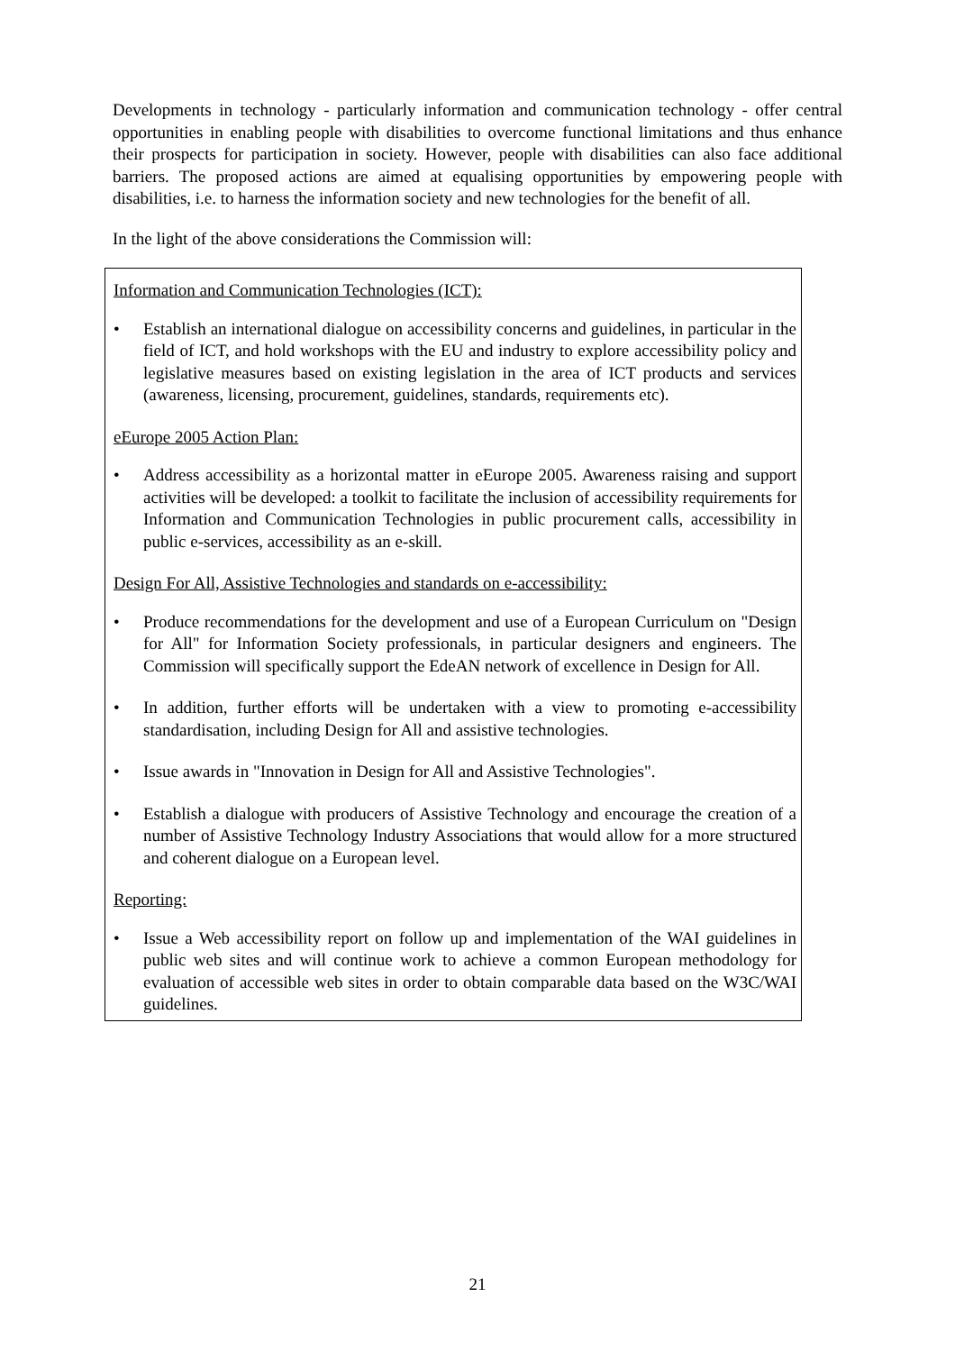Developments in technology - particularly information and communication technology - offer central opportunities in enabling people with disabilities to overcome functional limitations and thus enhance their prospects for participation in society. However, people with disabilities can also face additional barriers. The proposed actions are aimed at equalising opportunities by empowering people with disabilities, i.e. to harness the information society and new technologies for the benefit of all.
In the light of the above considerations the Commission will:
Information and Communication Technologies (ICT):
• Establish an international dialogue on accessibility concerns and guidelines, in particular in the field of ICT, and hold workshops with the EU and industry to explore accessibility policy and legislative measures based on existing legislation in the area of ICT products and services (awareness, licensing, procurement, guidelines, standards, requirements etc).
eEurope 2005 Action Plan:
• Address accessibility as a horizontal matter in eEurope 2005. Awareness raising and support activities will be developed: a toolkit to facilitate the inclusion of accessibility requirements for Information and Communication Technologies in public procurement calls, accessibility in public e-services, accessibility as an e-skill.
Design For All, Assistive Technologies and standards on e-accessibility:
• Produce recommendations for the development and use of a European Curriculum on "Design for All" for Information Society professionals, in particular designers and engineers. The Commission will specifically support the EdeAN network of excellence in Design for All.
• In addition, further efforts will be undertaken with a view to promoting e-accessibility standardisation, including Design for All and assistive technologies.
• Issue awards in "Innovation in Design for All and Assistive Technologies".
• Establish a dialogue with producers of Assistive Technology and encourage the creation of a number of Assistive Technology Industry Associations that would allow for a more structured and coherent dialogue on a European level.
Reporting:
• Issue a Web accessibility report on follow up and implementation of the WAI guidelines in public web sites and will continue work to achieve a common European methodology for evaluation of accessible web sites in order to obtain comparable data based on the W3C/WAI guidelines.
21